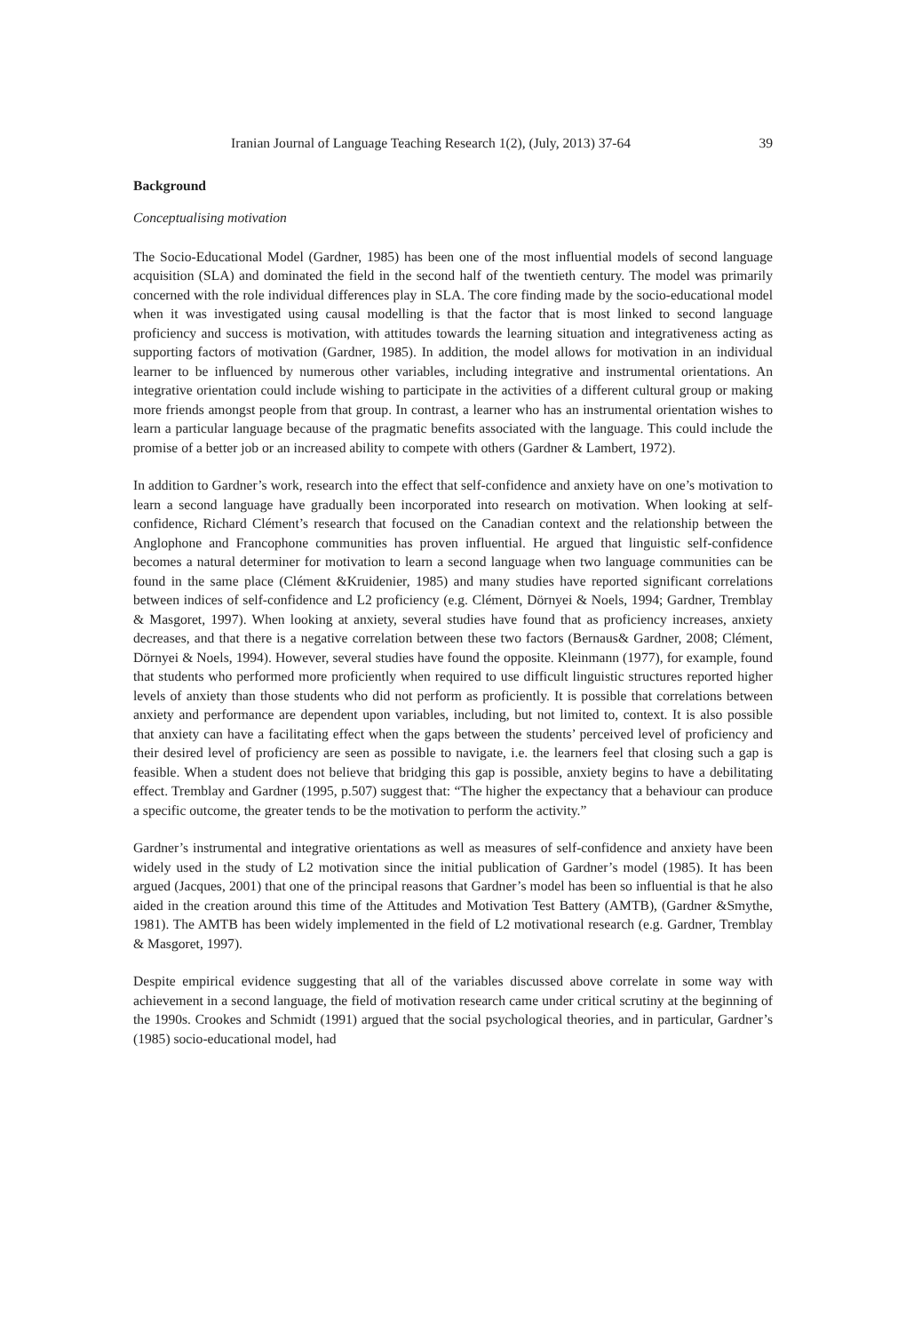Iranian Journal of Language Teaching Research 1(2), (July, 2013) 37-64 39
Background
Conceptualising motivation
The Socio-Educational Model (Gardner, 1985) has been one of the most influential models of second language acquisition (SLA) and dominated the field in the second half of the twentieth century. The model was primarily concerned with the role individual differences play in SLA. The core finding made by the socio-educational model when it was investigated using causal modelling is that the factor that is most linked to second language proficiency and success is motivation, with attitudes towards the learning situation and integrativeness acting as supporting factors of motivation (Gardner, 1985). In addition, the model allows for motivation in an individual learner to be influenced by numerous other variables, including integrative and instrumental orientations. An integrative orientation could include wishing to participate in the activities of a different cultural group or making more friends amongst people from that group. In contrast, a learner who has an instrumental orientation wishes to learn a particular language because of the pragmatic benefits associated with the language. This could include the promise of a better job or an increased ability to compete with others (Gardner & Lambert, 1972).
In addition to Gardner’s work, research into the effect that self-confidence and anxiety have on one’s motivation to learn a second language have gradually been incorporated into research on motivation. When looking at self-confidence, Richard Clément’s research that focused on the Canadian context and the relationship between the Anglophone and Francophone communities has proven influential. He argued that linguistic self-confidence becomes a natural determiner for motivation to learn a second language when two language communities can be found in the same place (Clément &Kruidenier, 1985) and many studies have reported significant correlations between indices of self-confidence and L2 proficiency (e.g. Clément, Dörnyei & Noels, 1994; Gardner, Tremblay & Masgoret, 1997). When looking at anxiety, several studies have found that as proficiency increases, anxiety decreases, and that there is a negative correlation between these two factors (Bernaus& Gardner, 2008; Clément, Dörnyei & Noels, 1994). However, several studies have found the opposite. Kleinmann (1977), for example, found that students who performed more proficiently when required to use difficult linguistic structures reported higher levels of anxiety than those students who did not perform as proficiently. It is possible that correlations between anxiety and performance are dependent upon variables, including, but not limited to, context. It is also possible that anxiety can have a facilitating effect when the gaps between the students’ perceived level of proficiency and their desired level of proficiency are seen as possible to navigate, i.e. the learners feel that closing such a gap is feasible. When a student does not believe that bridging this gap is possible, anxiety begins to have a debilitating effect. Tremblay and Gardner (1995, p.507) suggest that: “The higher the expectancy that a behaviour can produce a specific outcome, the greater tends to be the motivation to perform the activity.”
Gardner’s instrumental and integrative orientations as well as measures of self-confidence and anxiety have been widely used in the study of L2 motivation since the initial publication of Gardner’s model (1985). It has been argued (Jacques, 2001) that one of the principal reasons that Gardner’s model has been so influential is that he also aided in the creation around this time of the Attitudes and Motivation Test Battery (AMTB), (Gardner &Smythe, 1981). The AMTB has been widely implemented in the field of L2 motivational research (e.g. Gardner, Tremblay & Masgoret, 1997).
Despite empirical evidence suggesting that all of the variables discussed above correlate in some way with achievement in a second language, the field of motivation research came under critical scrutiny at the beginning of the 1990s. Crookes and Schmidt (1991) argued that the social psychological theories, and in particular, Gardner’s (1985) socio-educational model, had